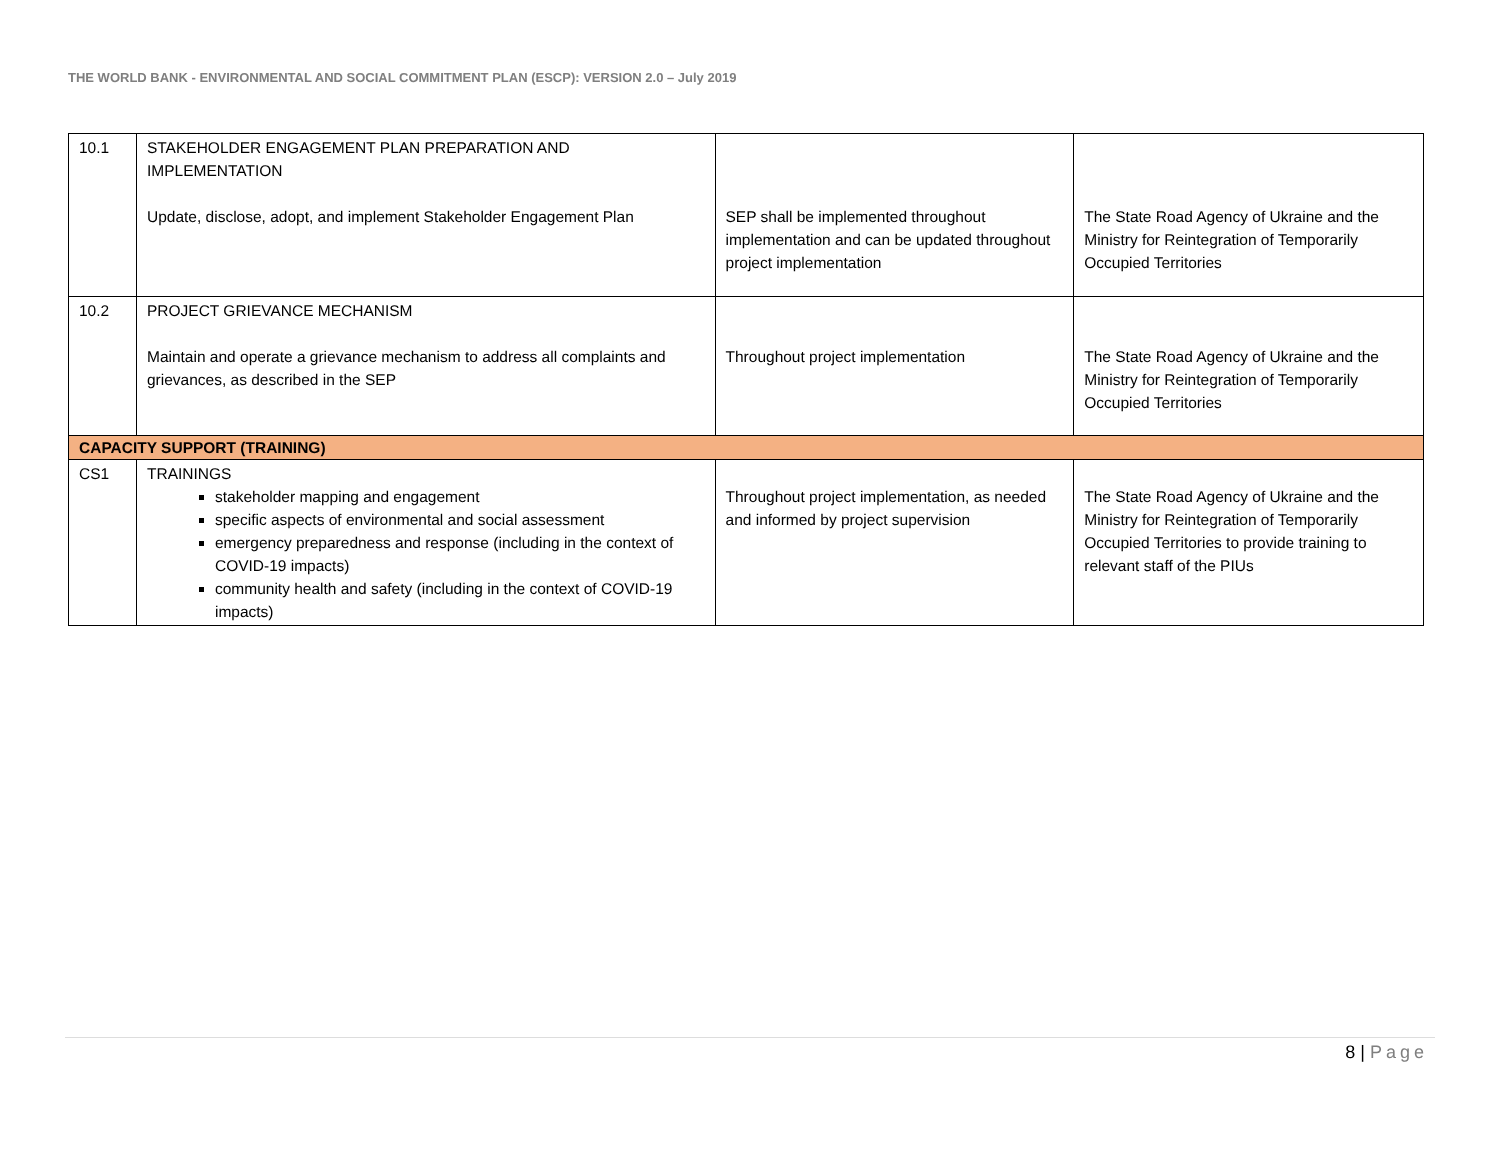THE WORLD BANK - ENVIRONMENTAL AND SOCIAL COMMITMENT PLAN (ESCP): VERSION 2.0 – July 2019
| 10.1 | STAKEHOLDER ENGAGEMENT PLAN PREPARATION AND IMPLEMENTATION Update, disclose, adopt, and implement Stakeholder Engagement Plan | SEP shall be implemented throughout implementation and can be updated throughout project implementation | The State Road Agency of Ukraine and the Ministry for Reintegration of Temporarily Occupied Territories |
| 10.2 | PROJECT GRIEVANCE MECHANISM Maintain and operate a grievance mechanism to address all complaints and grievances, as described in the SEP | Throughout project implementation | The State Road Agency of Ukraine and the Ministry for Reintegration of Temporarily Occupied Territories |
| CAPACITY SUPPORT (TRAINING) | | | |
| CS1 | TRAININGS stakeholder mapping and engagement specific aspects of environmental and social assessment emergency preparedness and response (including in the context of COVID-19 impacts) community health and safety (including in the context of COVID-19 impacts) | Throughout project implementation, as needed and informed by project supervision | The State Road Agency of Ukraine and the Ministry for Reintegration of Temporarily Occupied Territories to provide training to relevant staff of the PIUs |
8 | Page